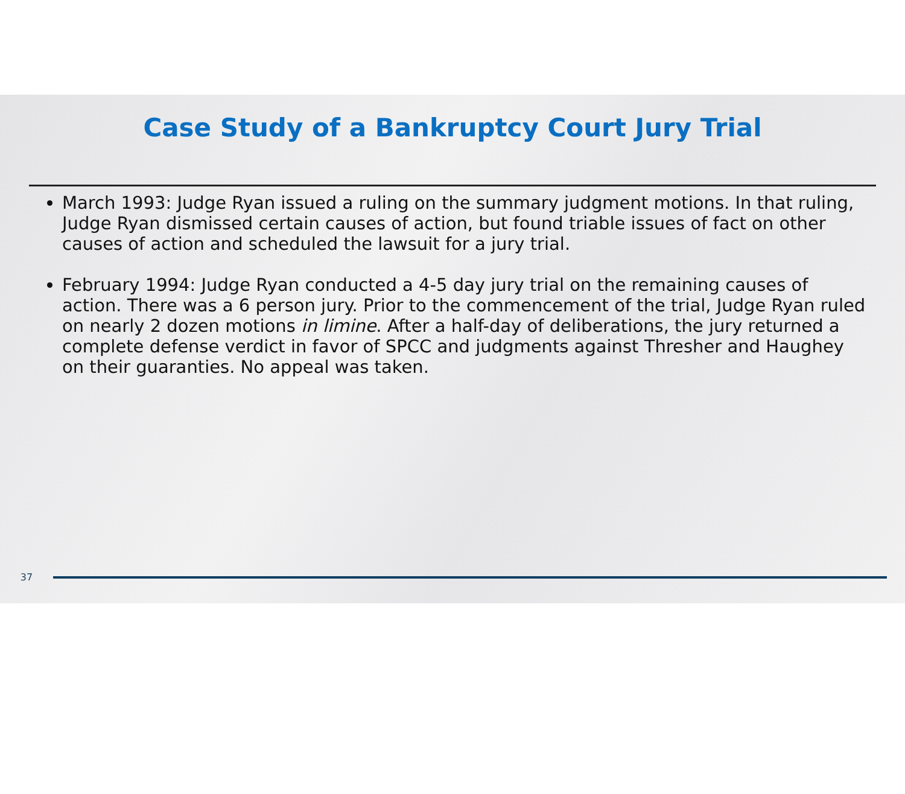Case Study of a Bankruptcy Court Jury Trial
March 1993: Judge Ryan issued a ruling on the summary judgment motions. In that ruling, Judge Ryan dismissed certain causes of action, but found triable issues of fact on other causes of action and scheduled the lawsuit for a jury trial.
February 1994: Judge Ryan conducted a 4-5 day jury trial on the remaining causes of action. There was a 6 person jury. Prior to the commencement of the trial, Judge Ryan ruled on nearly 2 dozen motions in limine. After a half-day of deliberations, the jury returned a complete defense verdict in favor of SPCC and judgments against Thresher and Haughey on their guaranties. No appeal was taken.
37